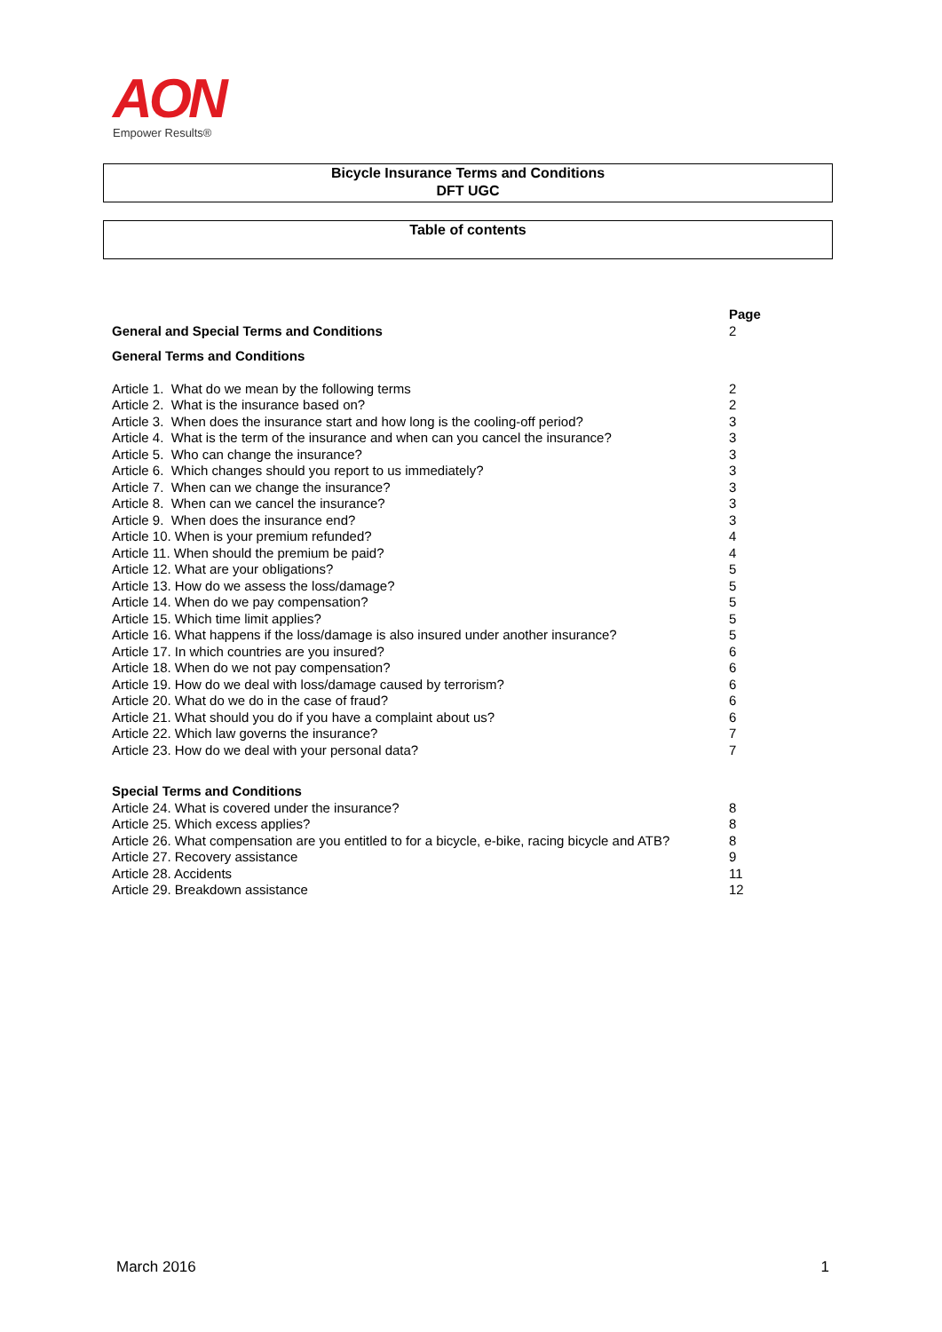AON
Empower Results®
Bicycle Insurance Terms and Conditions
DFT UGC
Table of contents
| | Page |
| General and Special Terms and Conditions | 2 |
| General Terms and Conditions | |
| Article 1. What do we mean by the following terms | 2 |
| Article 2. What is the insurance based on? | 2 |
| Article 3. When does the insurance start and how long is the cooling-off period? | 3 |
| Article 4. What is the term of the insurance and when can you cancel the insurance? | 3 |
| Article 5. Who can change the insurance? | 3 |
| Article 6. Which changes should you report to us immediately? | 3 |
| Article 7. When can we change the insurance? | 3 |
| Article 8. When can we cancel the insurance? | 3 |
| Article 9. When does the insurance end? | 3 |
| Article 10. When is your premium refunded? | 4 |
| Article 11. When should the premium be paid? | 4 |
| Article 12. What are your obligations? | 5 |
| Article 13. How do we assess the loss/damage? | 5 |
| Article 14. When do we pay compensation? | 5 |
| Article 15. Which time limit applies? | 5 |
| Article 16. What happens if the loss/damage is also insured under another insurance? | 5 |
| Article 17. In which countries are you insured? | 6 |
| Article 18. When do we not pay compensation? | 6 |
| Article 19. How do we deal with loss/damage caused by terrorism? | 6 |
| Article 20. What do we do in the case of fraud? | 6 |
| Article 21. What should you do if you have a complaint about us? | 6 |
| Article 22. Which law governs the insurance? | 7 |
| Article 23. How do we deal with your personal data? | 7 |
| Special Terms and Conditions | |
| Article 24. What is covered under the insurance? | 8 |
| Article 25. Which excess applies? | 8 |
| Article 26. What compensation are you entitled to for a bicycle, e-bike, racing bicycle and ATB? | 8 |
| Article 27. Recovery assistance | 9 |
| Article 28. Accidents | 11 |
| Article 29. Breakdown assistance | 12 |
March 2016 1